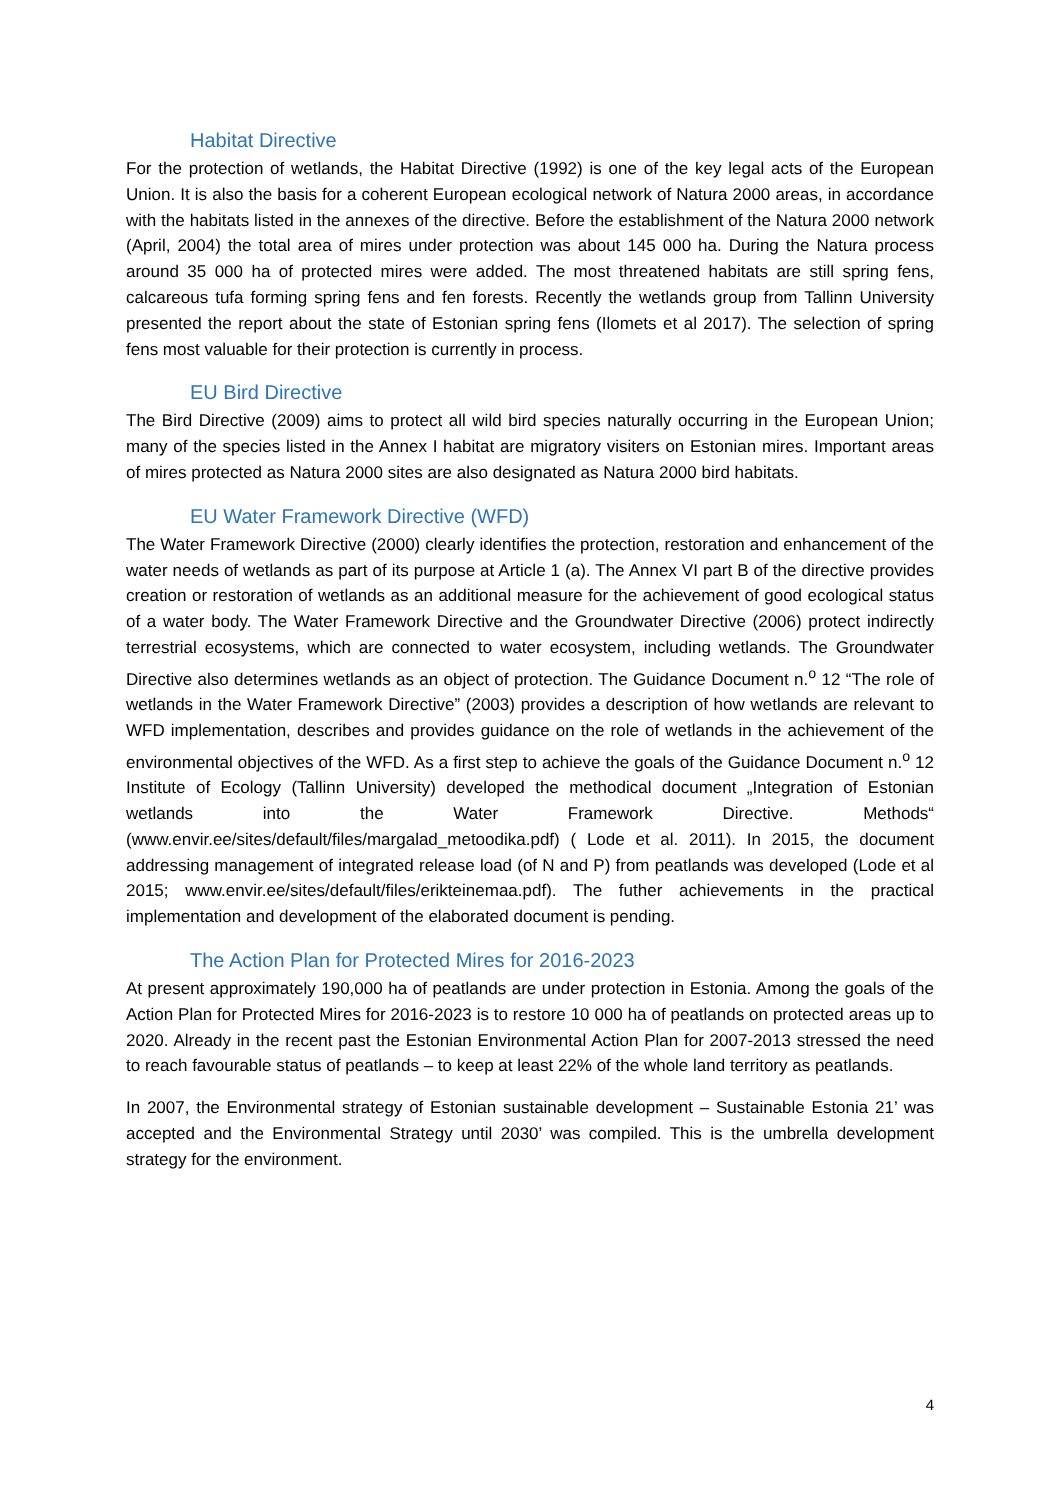Habitat Directive
For the protection of wetlands, the Habitat Directive (1992) is one of the key legal acts of the European Union. It is also the basis for a coherent European ecological network of Natura 2000 areas, in accordance with the habitats listed in the annexes of the directive. Before the establishment of the Natura 2000 network (April, 2004) the total area of mires under protection was about 145 000 ha. During the Natura process around 35 000 ha of protected mires were added. The most threatened habitats are still spring fens, calcareous tufa forming spring fens and fen forests. Recently the wetlands group from Tallinn University presented the report about the state of Estonian spring fens (Ilomets et al 2017). The selection of spring fens most valuable for their protection is currently in process.
EU Bird Directive
The Bird Directive (2009) aims to protect all wild bird species naturally occurring in the European Union; many of the species listed in the Annex I habitat are migratory visiters on Estonian mires. Important areas of mires protected as Natura 2000 sites are also designated as Natura 2000 bird habitats.
EU Water Framework Directive (WFD)
The Water Framework Directive (2000) clearly identifies the protection, restoration and enhancement of the water needs of wetlands as part of its purpose at Article 1 (a). The Annex VI part B of the directive provides creation or restoration of wetlands as an additional measure for the achievement of good ecological status of a water body. The Water Framework Directive and the Groundwater Directive (2006) protect indirectly terrestrial ecosystems, which are connected to water ecosystem, including wetlands. The Groundwater Directive also determines wetlands as an object of protection. The Guidance Document n.<sup>o</sup> 12 “The role of wetlands in the Water Framework Directive” (2003) provides a description of how wetlands are relevant to WFD implementation, describes and provides guidance on the role of wetlands in the achievement of the environmental objectives of the WFD. As a first step to achieve the goals of the Guidance Document n.<sup>o</sup> 12 Institute of Ecology (Tallinn University) developed the methodical document „Integration of Estonian wetlands into the Water Framework Directive. Methods“ (www.envir.ee/sites/default/files/margalad_metoodika.pdf) ( Lode et al. 2011). In 2015, the document addressing management of integrated release load (of N and P) from peatlands was developed (Lode et al 2015; www.envir.ee/sites/default/files/erikteinemaa.pdf). The futher achievements in the practical implementation and development of the elaborated document is pending.
The Action Plan for Protected Mires for 2016-2023
At present approximately 190,000 ha of peatlands are under protection in Estonia. Among the goals of the Action Plan for Protected Mires for 2016-2023 is to restore 10 000 ha of peatlands on protected areas up to 2020. Already in the recent past the Estonian Environmental Action Plan for 2007-2013 stressed the need to reach favourable status of peatlands – to keep at least 22% of the whole land territory as peatlands.
In 2007, the Environmental strategy of Estonian sustainable development – Sustainable Estonia 21’ was accepted and the Environmental Strategy until 2030’ was compiled. This is the umbrella development strategy for the environment.
4